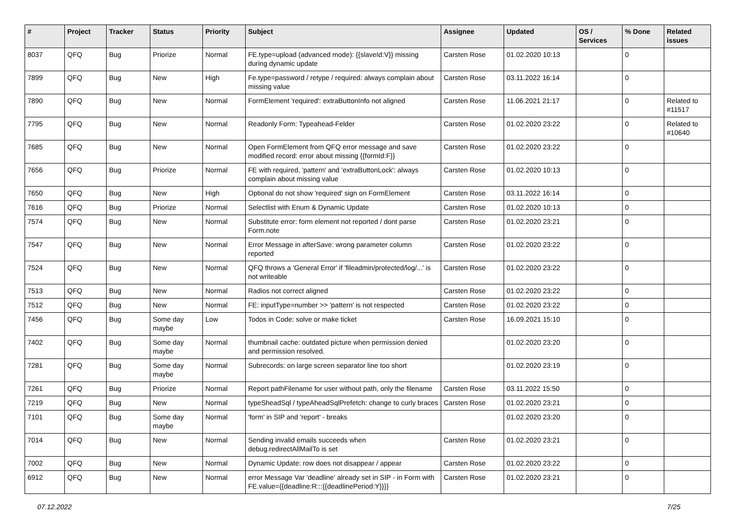| # | Project | Tracker | Status | Priority | Subject | Assignee | Updated | OS / Services | % Done | Related issues |
| --- | --- | --- | --- | --- | --- | --- | --- | --- | --- | --- |
| 8037 | QFQ | Bug | Priorize | Normal | FE.type=upload (advanced mode): {{slaveId:V}} missing during dynamic update | Carsten Rose | 01.02.2020 10:13 | | 0 | |
| 7899 | QFQ | Bug | New | High | Fe.type=password / retype / required: always complain about missing value | Carsten Rose | 03.11.2022 16:14 | | 0 | |
| 7890 | QFQ | Bug | New | Normal | FormElement 'required': extraButtonInfo not aligned | Carsten Rose | 11.06.2021 21:17 | | 0 | Related to #11517 |
| 7795 | QFQ | Bug | New | Normal | Readonly Form: Typeahead-Felder | Carsten Rose | 01.02.2020 23:22 | | 0 | Related to #10640 |
| 7685 | QFQ | Bug | New | Normal | Open FormElement from QFQ error message and save modified record: error about missing {{formId:F}} | Carsten Rose | 01.02.2020 23:22 | | 0 | |
| 7656 | QFQ | Bug | Priorize | Normal | FE with required, 'pattern' and 'extraButtonLock': always complain about missing value | Carsten Rose | 01.02.2020 10:13 | | 0 | |
| 7650 | QFQ | Bug | New | High | Optional do not show 'required' sign on FormElement | Carsten Rose | 03.11.2022 16:14 | | 0 | |
| 7616 | QFQ | Bug | Priorize | Normal | Selectlist with Enum & Dynamic Update | Carsten Rose | 01.02.2020 10:13 | | 0 | |
| 7574 | QFQ | Bug | New | Normal | Substitute error: form element not reported / dont parse Form.note | Carsten Rose | 01.02.2020 23:21 | | 0 | |
| 7547 | QFQ | Bug | New | Normal | Error Message in afterSave: wrong parameter column reported | Carsten Rose | 01.02.2020 23:22 | | 0 | |
| 7524 | QFQ | Bug | New | Normal | QFQ throws a 'General Error' if 'fileadmin/protected/log/...' is not writeable | Carsten Rose | 01.02.2020 23:22 | | 0 | |
| 7513 | QFQ | Bug | New | Normal | Radios not correct aligned | Carsten Rose | 01.02.2020 23:22 | | 0 | |
| 7512 | QFQ | Bug | New | Normal | FE: inputType=number >> 'pattern' is not respected | Carsten Rose | 01.02.2020 23:22 | | 0 | |
| 7456 | QFQ | Bug | Some day maybe | Low | Todos in Code: solve or make ticket | Carsten Rose | 16.09.2021 15:10 | | 0 | |
| 7402 | QFQ | Bug | Some day maybe | Normal | thumbnail cache: outdated picture when permission denied and permission resolved. | | 01.02.2020 23:20 | | 0 | |
| 7281 | QFQ | Bug | Some day maybe | Normal | Subrecords: on large screen separator line too short | | 01.02.2020 23:19 | | 0 | |
| 7261 | QFQ | Bug | Priorize | Normal | Report pathFilename for user without path, only the filename | Carsten Rose | 03.11.2022 15:50 | | 0 | |
| 7219 | QFQ | Bug | New | Normal | typeSheadSql / typeAheadSqlPrefetch: change to curly braces | Carsten Rose | 01.02.2020 23:21 | | 0 | |
| 7101 | QFQ | Bug | Some day maybe | Normal | 'form' in SIP and 'report' - breaks | | 01.02.2020 23:20 | | 0 | |
| 7014 | QFQ | Bug | New | Normal | Sending invalid emails succeeds when debug.redirectAllMailTo is set | Carsten Rose | 01.02.2020 23:21 | | 0 | |
| 7002 | QFQ | Bug | New | Normal | Dynamic Update: row does not disappear / appear | Carsten Rose | 01.02.2020 23:22 | | 0 | |
| 6912 | QFQ | Bug | New | Normal | error Message Var 'deadline' already set in SIP - in Form with FE.value={{deadline:R:::{{deadlinePeriod:Y}}}} | Carsten Rose | 01.02.2020 23:21 | | 0 | |
07.12.2022 7/25